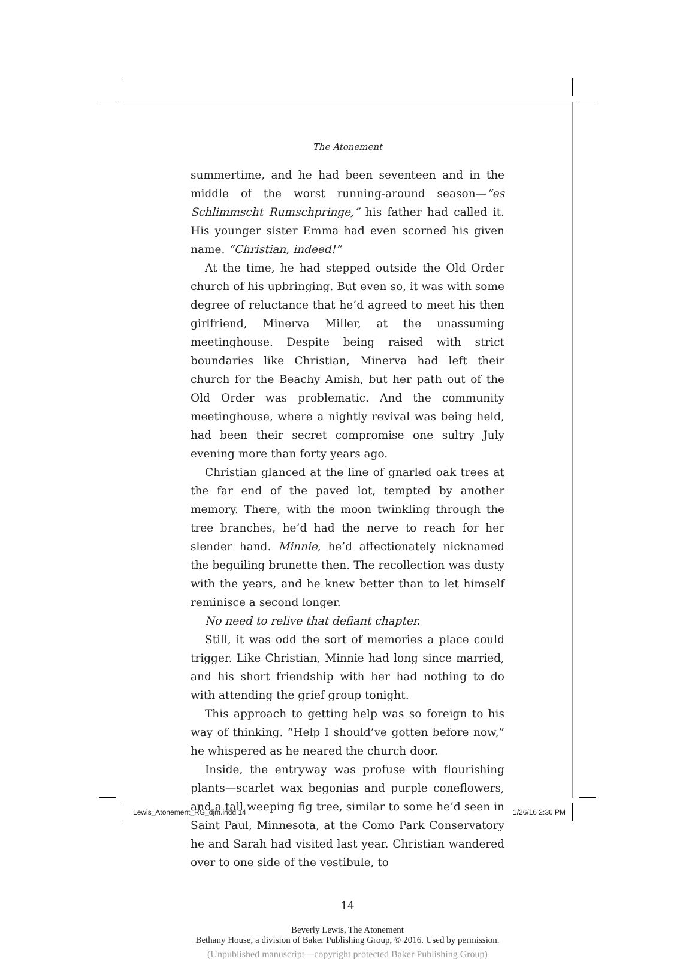The Atonement
summertime, and he had been seventeen and in the middle of the worst running-around season—“es Schlimmscht Rumschpringe,” his father had called it. His younger sister Emma had even scorned his given name. “Christian, indeed!”
At the time, he had stepped outside the Old Order church of his upbringing. But even so, it was with some degree of reluctance that he’d agreed to meet his then girlfriend, Minerva Miller, at the unassuming meetinghouse. Despite being raised with strict boundaries like Christian, Minerva had left their church for the Beachy Amish, but her path out of the Old Order was problematic. And the community meetinghouse, where a nightly revival was being held, had been their secret compromise one sultry July evening more than forty years ago.
Christian glanced at the line of gnarled oak trees at the far end of the paved lot, tempted by another memory. There, with the moon twinkling through the tree branches, he’d had the nerve to reach for her slender hand. Minnie, he’d affectionately nicknamed the beguiling brunette then. The recollection was dusty with the years, and he knew better than to let himself reminisce a second longer.
No need to relive that defiant chapter.
Still, it was odd the sort of memories a place could trigger. Like Christian, Minnie had long since married, and his short friendship with her had nothing to do with attending the grief group tonight.
This approach to getting help was so foreign to his way of thinking. “Help I should’ve gotten before now,” he whispered as he neared the church door.
Inside, the entryway was profuse with flourishing plants—scarlet wax begonias and purple coneflowers, and a tall weeping fig tree, similar to some he’d seen in Saint Paul, Minnesota, at the Como Park Conservatory he and Sarah had visited last year. Christian wandered over to one side of the vestibule, to
14
Beverly Lewis, The Atonement
Bethany House, a division of Baker Publishing Group, © 2016. Used by permission.
(Unpublished manuscript—copyright protected Baker Publishing Group)
Lewis_Atonement_RG_djm.indd 14 1/26/16 2:36 PM